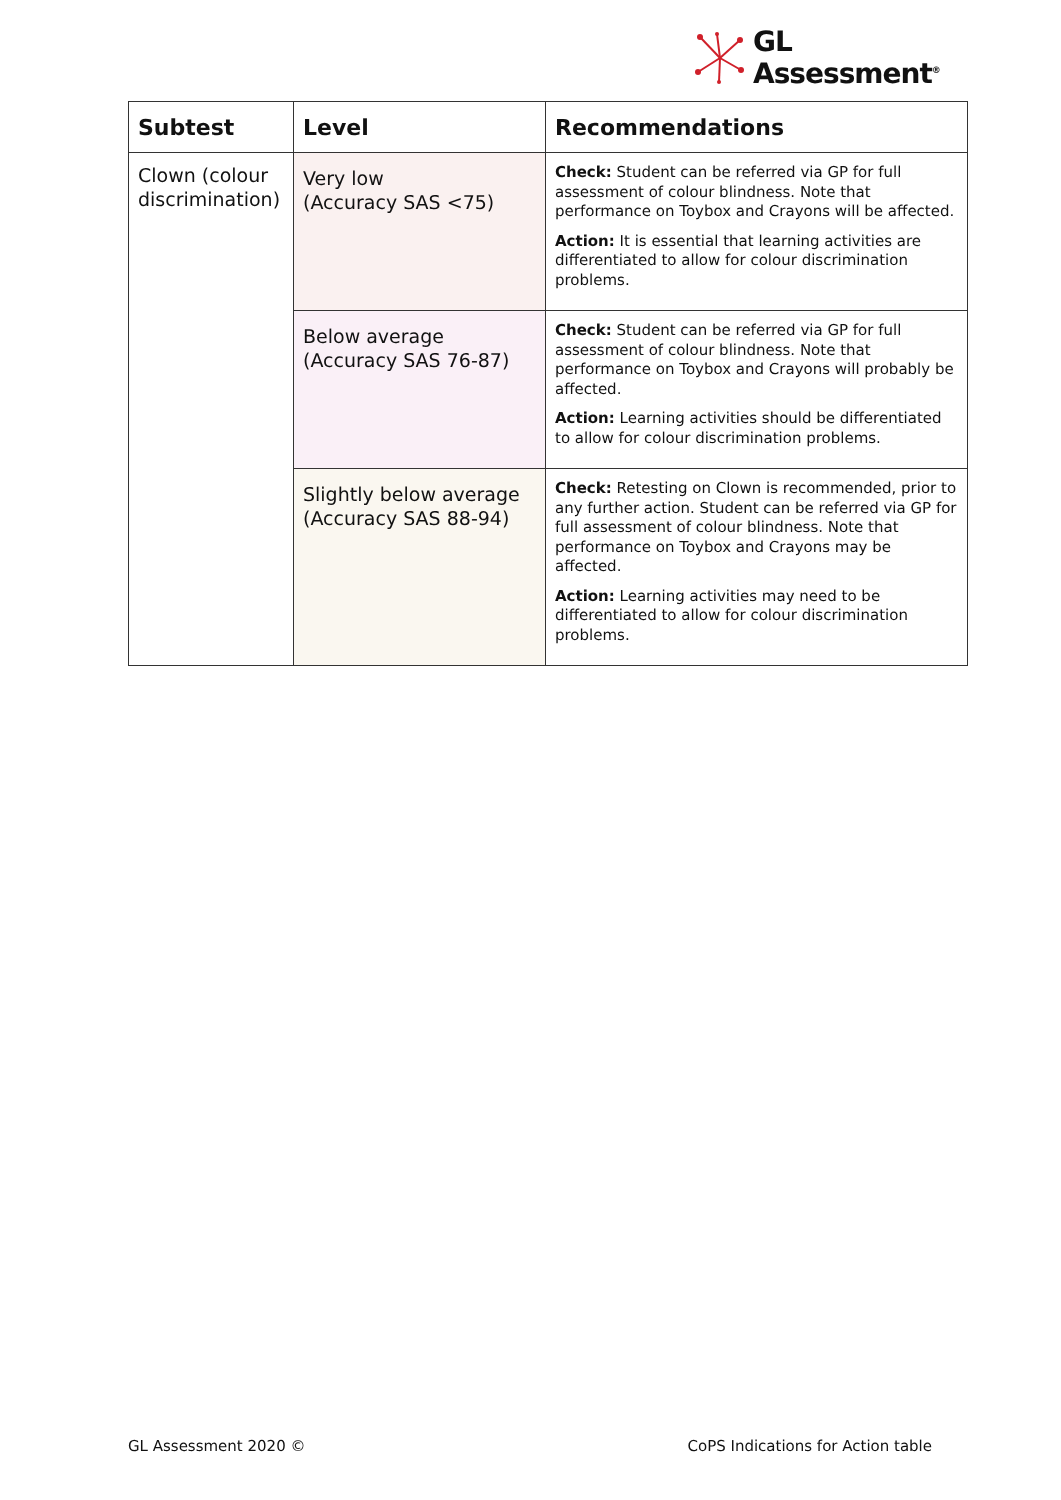GL
Assessment<sup>®</sup>
| Subtest | Level | Recommendations |
| --- | --- | --- |
| Clown (colour discrimination) | Very low (Accuracy SAS <75) | Check: Student can be referred via GP for full assessment of colour blindness. Note that performance on Toybox and Crayons will be affected. Action: It is essential that learning activities are differentiated to allow for colour discrimination problems. |
| | Below average (Accuracy SAS 76-87) | Check: Student can be referred via GP for full assessment of colour blindness. Note that performance on Toybox and Crayons will probably be affected. Action: Learning activities should be differentiated to allow for colour discrimination problems. |
| | Slightly below average (Accuracy SAS 88-94) | Check: Retesting on Clown is recommended, prior to any further action. Student can be referred via GP for full assessment of colour blindness. Note that performance on Toybox and Crayons may be affected. Action: Learning activities may need to be differentiated to allow for colour discrimination problems. |
GL Assessment 2020 © CoPS Indications for Action table